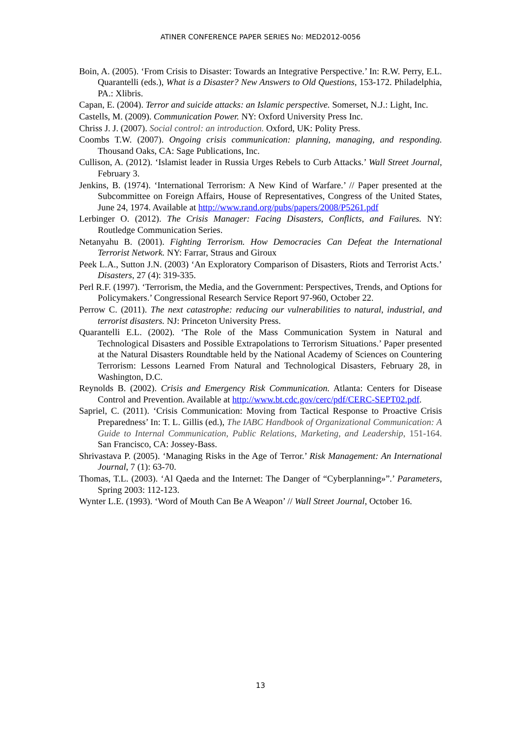ATINER CONFERENCE PAPER SERIES No: MED2012-0056
Boin, A. (2005). ‘From Crisis to Disaster: Towards an Integrative Perspective.’ In: R.W. Perry, E.L. Quarantelli (eds.), What is a Disaster? New Answers to Old Questions, 153-172. Philadelphia, PA.: Xlibris.
Capan, E. (2004). Terror and suicide attacks: an Islamic perspective. Somerset, N.J.: Light, Inc.
Castells, M. (2009). Communication Power. NY: Oxford University Press Inc.
Chriss J. J. (2007). Social control: an introduction. Oxford, UK: Polity Press.
Coombs T.W. (2007). Ongoing crisis communication: planning, managing, and responding. Thousand Oaks, CA: Sage Publications, Inc.
Cullison, A. (2012). ‘Islamist leader in Russia Urges Rebels to Curb Attacks.’ Wall Street Journal, February 3.
Jenkins, B. (1974). ‘International Terrorism: A New Kind of Warfare.’ // Paper presented at the Subcommittee on Foreign Affairs, House of Representatives, Congress of the United States, June 24, 1974. Available at http://www.rand.org/pubs/papers/2008/P5261.pdf
Lerbinger O. (2012). The Crisis Manager: Facing Disasters, Conflicts, and Failures. NY: Routledge Communication Series.
Netanyahu B. (2001). Fighting Terrorism. How Democracies Can Defeat the International Terrorist Network. NY: Farrar, Straus and Giroux
Peek L.A., Sutton J.N. (2003) ‘An Exploratory Comparison of Disasters, Riots and Terrorist Acts.’ Disasters, 27 (4): 319-335.
Perl R.F. (1997). ‘Terrorism, the Media, and the Government: Perspectives, Trends, and Options for Policymakers.’ Congressional Research Service Report 97-960, October 22.
Perrow C. (2011). The next catastrophe: reducing our vulnerabilities to natural, industrial, and terrorist disasters. NJ: Princeton University Press.
Quarantelli E.L. (2002). ‘The Role of the Mass Communication System in Natural and Technological Disasters and Possible Extrapolations to Terrorism Situations.’ Paper presented at the Natural Disasters Roundtable held by the National Academy of Sciences on Countering Terrorism: Lessons Learned From Natural and Technological Disasters, February 28, in Washington, D.C.
Reynolds B. (2002). Crisis and Emergency Risk Communication. Atlanta: Centers for Disease Control and Prevention. Available at http://www.bt.cdc.gov/cerc/pdf/CERC-SEPT02.pdf.
Sapriel, C. (2011). ‘Crisis Communication: Moving from Tactical Response to Proactive Crisis Preparedness’ In: T. L. Gillis (ed.), The IABC Handbook of Organizational Communication: A Guide to Internal Communication, Public Relations, Marketing, and Leadership, 151-164. San Francisco, CA: Jossey-Bass.
Shrivastava P. (2005). ‘Managing Risks in the Age of Terror.’ Risk Management: An International Journal, 7 (1): 63-70.
Thomas, T.L. (2003). ‘Al Qaeda and the Internet: The Danger of “Cyberplanning»”.’ Parameters, Spring 2003: 112-123.
Wynter L.E. (1993). ‘Word of Mouth Can Be A Weapon’ // Wall Street Journal, October 16.
13